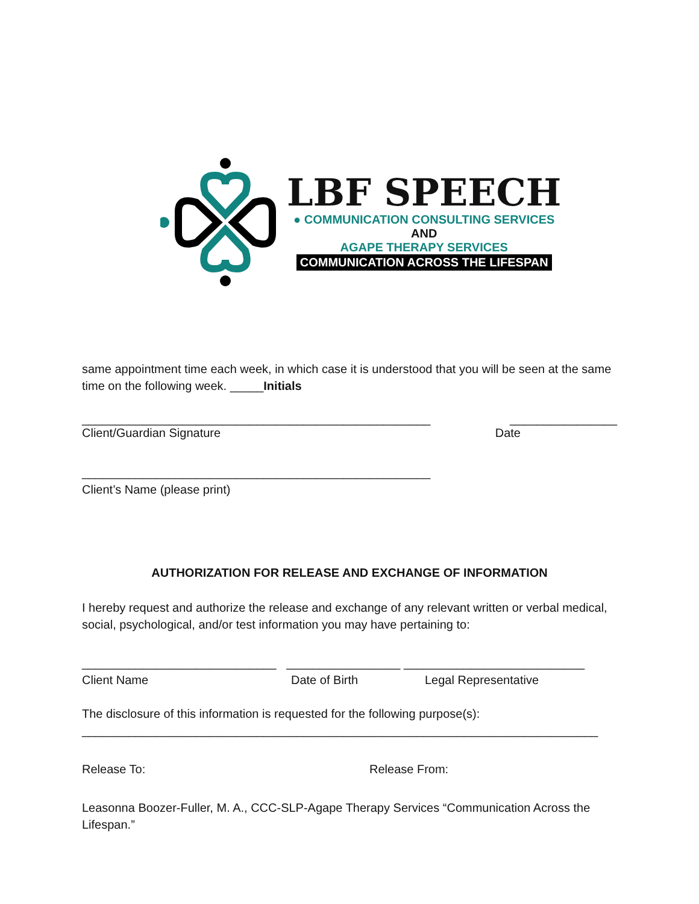LBF SPEECH
● COMMUNICATION CONSULTING SERVICES
AND
AGAPE THERAPY SERVICES
COMMUNICATION ACROSS THE LIFESPAN
same appointment time each week, in which case it is understood that you will be seen at the same time on the following week. _____Initials
____________________________________________________ ________________
Client/Guardian Signature Date
____________________________________________________
Client’s Name (please print)
AUTHORIZATION FOR RELEASE AND EXCHANGE OF INFORMATION
I hereby request and authorize the release and exchange of any relevant written or verbal medical, social, psychological, and/or test information you may have pertaining to:
_____________________________ _________________ ___________________________
Client Name Date of Birth Legal Representative
The disclosure of this information is requested for the following purpose(s): _____________________________________________________________________________
Release To: Release From:
Leasonna Boozer-Fuller, M. A., CCC-SLP-Agape Therapy Services “Communication Across the Lifespan.”